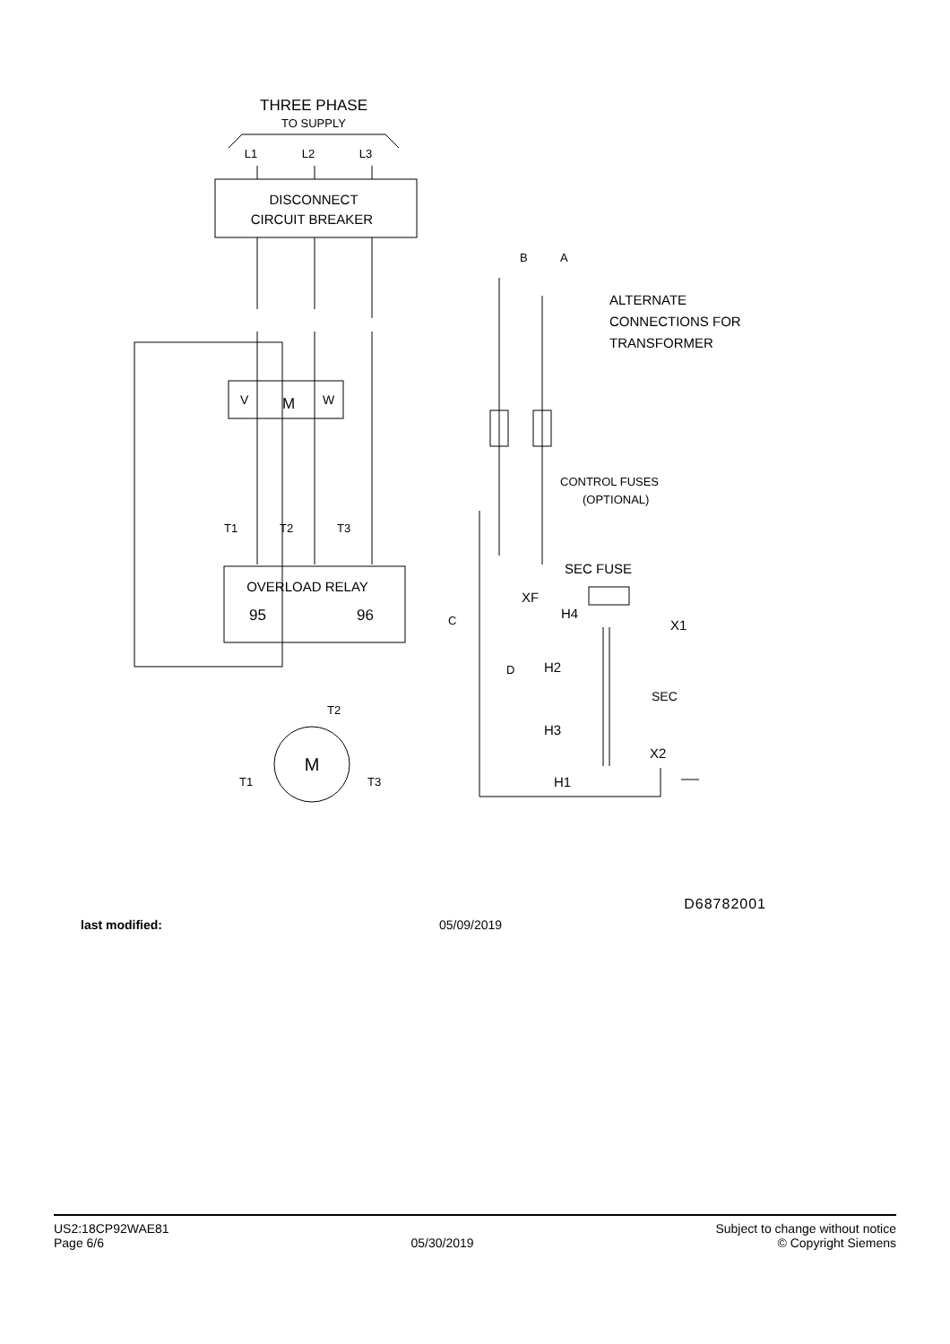THREE PHASE
TO SUPPLY
L1
L2
L3
DISCONNECT
CIRCUIT BREAKER
V
M
W
B
A
ALTERNATE
CONNECTIONS FOR
TRANSFORMER
CONTROL FUSES
(OPTIONAL)
T1
T2
T3
OVERLOAD RELAY
95
96
M
T2
T1
T3
C
SEC FUSE
XF
H4
X1
D
H2
H3
SEC
X2
H1
D68782001
last modified: 05/09/2019
US2:18CP92WAE81
Page 6/6
05/30/2019 Subject to change without notice
© Copyright Siemens